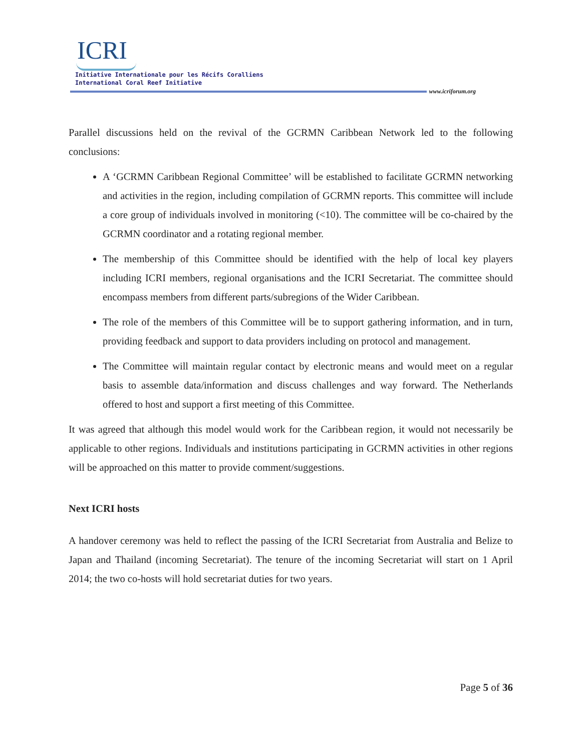ICRI
Initiative Internationale pour les Récifs Coralliens
International Coral Reef Initiative
www.icriforum.org
Parallel discussions held on the revival of the GCRMN Caribbean Network led to the following conclusions:
A ‘GCRMN Caribbean Regional Committee’ will be established to facilitate GCRMN networking and activities in the region, including compilation of GCRMN reports. This committee will include a core group of individuals involved in monitoring (<10). The committee will be co-chaired by the GCRMN coordinator and a rotating regional member.
The membership of this Committee should be identified with the help of local key players including ICRI members, regional organisations and the ICRI Secretariat. The committee should encompass members from different parts/subregions of the Wider Caribbean.
The role of the members of this Committee will be to support gathering information, and in turn, providing feedback and support to data providers including on protocol and management.
The Committee will maintain regular contact by electronic means and would meet on a regular basis to assemble data/information and discuss challenges and way forward. The Netherlands offered to host and support a first meeting of this Committee.
It was agreed that although this model would work for the Caribbean region, it would not necessarily be applicable to other regions. Individuals and institutions participating in GCRMN activities in other regions will be approached on this matter to provide comment/suggestions.
Next ICRI hosts
A handover ceremony was held to reflect the passing of the ICRI Secretariat from Australia and Belize to Japan and Thailand (incoming Secretariat). The tenure of the incoming Secretariat will start on 1 April 2014; the two co-hosts will hold secretariat duties for two years.
Page 5 of 36